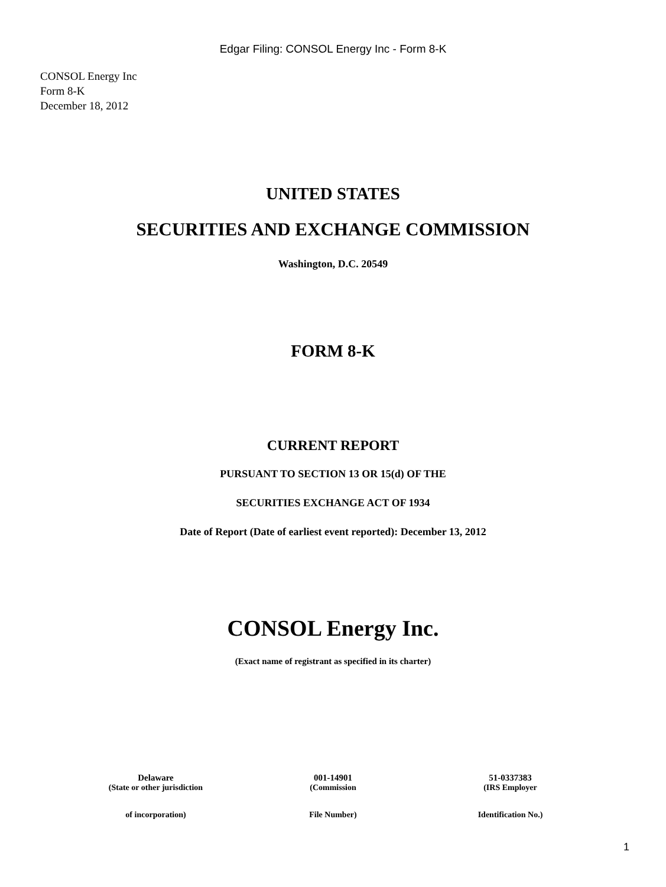Edgar Filing: CONSOL Energy Inc - Form 8-K
CONSOL Energy Inc
Form 8-K
December 18, 2012
UNITED STATES
SECURITIES AND EXCHANGE COMMISSION
Washington, D.C. 20549
FORM 8-K
CURRENT REPORT
PURSUANT TO SECTION 13 OR 15(d) OF THE
SECURITIES EXCHANGE ACT OF 1934
Date of Report (Date of earliest event reported): December 13, 2012
CONSOL Energy Inc.
(Exact name of registrant as specified in its charter)
| Delaware | 001-14901 | 51-0337383 |
| (State or other jurisdiction | (Commission | (IRS Employer |
| of incorporation) | File Number) | Identification No.) |
1